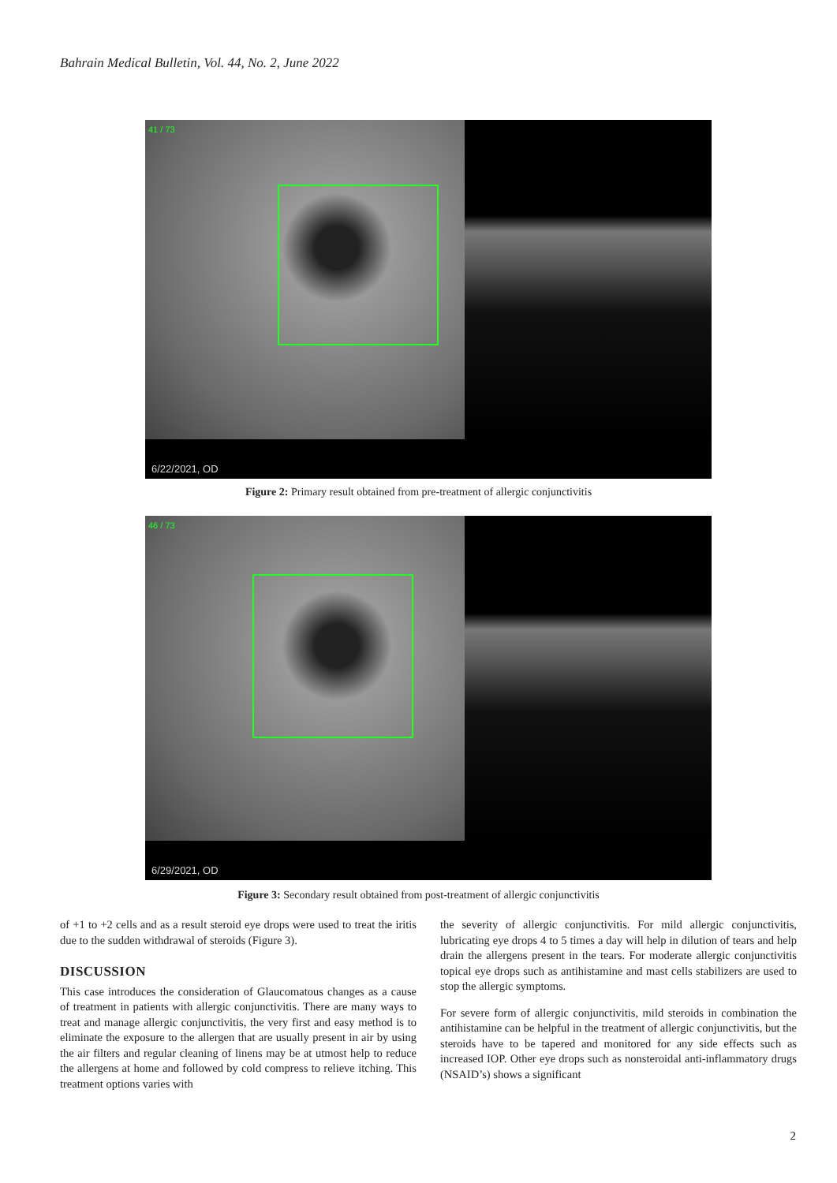Bahrain Medical Bulletin, Vol. 44, No. 2, June 2022
41 / 73
6/22/2021, OD
Figure 2: Primary result obtained from pre-treatment of allergic conjunctivitis
46 / 73
6/29/2021, OD
Figure 3: Secondary result obtained from post-treatment of allergic conjunctivitis
of +1 to +2 cells and as a result steroid eye drops were used to treat the iritis due to the sudden withdrawal of steroids (Figure 3).
DISCUSSION
This case introduces the consideration of Glaucomatous changes as a cause of treatment in patients with allergic conjunctivitis. There are many ways to treat and manage allergic conjunctivitis, the very first and easy method is to eliminate the exposure to the allergen that are usually present in air by using the air filters and regular cleaning of linens may be at utmost help to reduce the allergens at home and followed by cold compress to relieve itching. This treatment options varies with
the severity of allergic conjunctivitis. For mild allergic conjunctivitis, lubricating eye drops 4 to 5 times a day will help in dilution of tears and help drain the allergens present in the tears. For moderate allergic conjunctivitis topical eye drops such as antihistamine and mast cells stabilizers are used to stop the allergic symptoms.
For severe form of allergic conjunctivitis, mild steroids in combination the antihistamine can be helpful in the treatment of allergic conjunctivitis, but the steroids have to be tapered and monitored for any side effects such as increased IOP. Other eye drops such as nonsteroidal anti-inflammatory drugs (NSAID’s) shows a significant
2